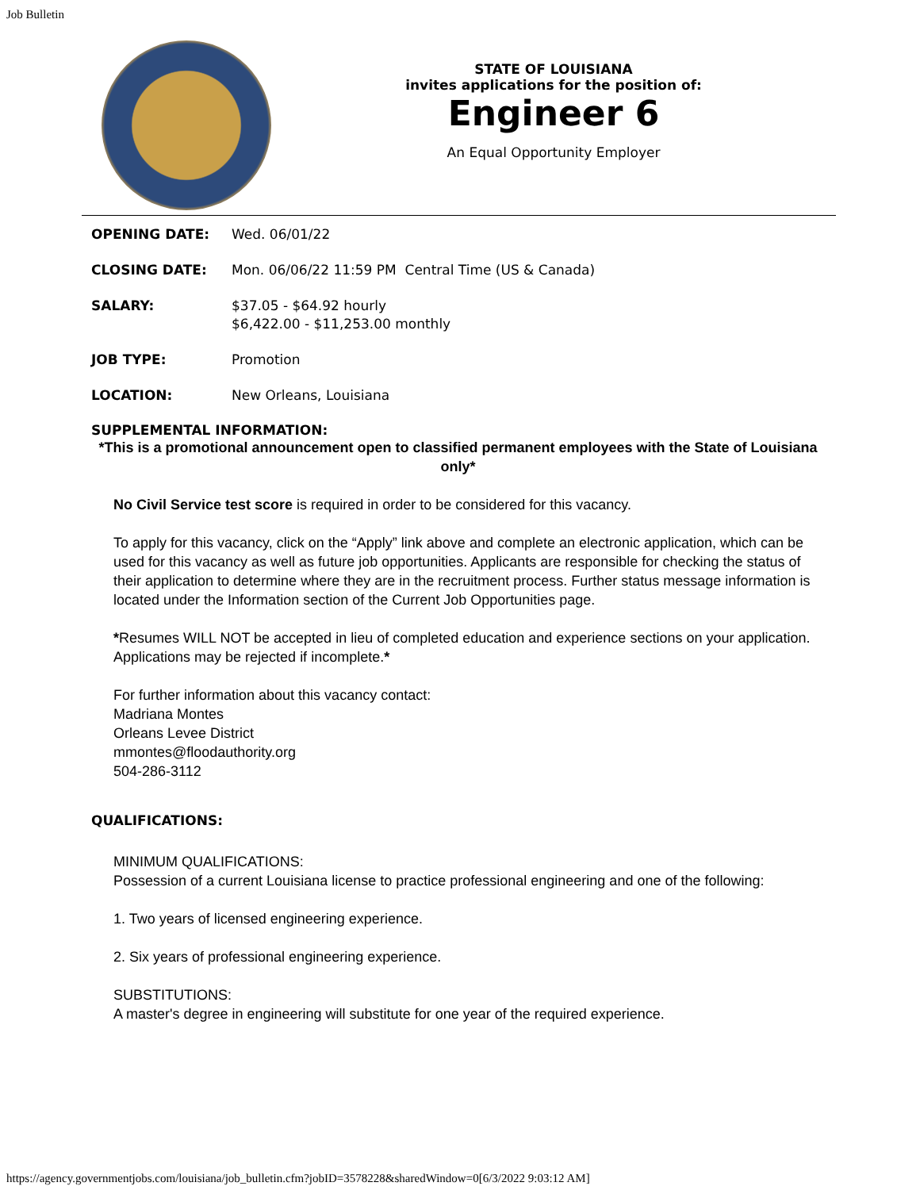Job Bulletin
STATE OF LOUISIANA
invites applications for the position of:
Engineer 6
An Equal Opportunity Employer
OPENING DATE: Wed. 06/01/22
CLOSING DATE: Mon. 06/06/22 11:59 PM Central Time (US & Canada)
SALARY: $37.05 - $64.92 hourly
$6,422.00 - $11,253.00 monthly
JOB TYPE: Promotion
LOCATION: New Orleans, Louisiana
SUPPLEMENTAL INFORMATION:
*This is a promotional announcement open to classified permanent employees with the State of Louisiana only*
No Civil Service test score is required in order to be considered for this vacancy.
To apply for this vacancy, click on the “Apply” link above and complete an electronic application, which can be used for this vacancy as well as future job opportunities. Applicants are responsible for checking the status of their application to determine where they are in the recruitment process. Further status message information is located under the Information section of the Current Job Opportunities page.
*Resumes WILL NOT be accepted in lieu of completed education and experience sections on your application. Applications may be rejected if incomplete.*
For further information about this vacancy contact:
Madriana Montes
Orleans Levee District
mmontes@floodauthority.org
504-286-3112
QUALIFICATIONS:
MINIMUM QUALIFICATIONS:
Possession of a current Louisiana license to practice professional engineering and one of the following:
1. Two years of licensed engineering experience.
2. Six years of professional engineering experience.
SUBSTITUTIONS:
A master's degree in engineering will substitute for one year of the required experience.
https://agency.governmentjobs.com/louisiana/job_bulletin.cfm?jobID=3578228&sharedWindow=0[6/3/2022 9:03:12 AM]